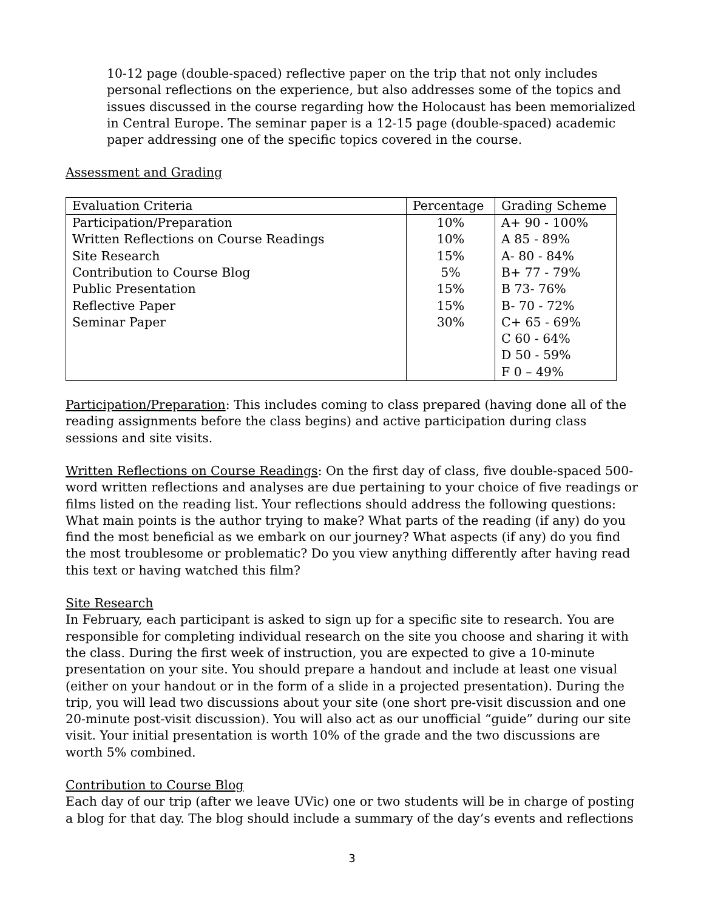10-12 page (double-spaced) reflective paper on the trip that not only includes personal reflections on the experience, but also addresses some of the topics and issues discussed in the course regarding how the Holocaust has been memorialized in Central Europe. The seminar paper is a 12-15 page (double-spaced) academic paper addressing one of the specific topics covered in the course.
Assessment and Grading
| Evaluation Criteria | Percentage | Grading Scheme |
| --- | --- | --- |
| Participation/Preparation | 10% | A+ 90 - 100% |
| Written Reflections on Course Readings | 10% | A 85 - 89% |
| Site Research | 15% | A- 80 - 84% |
| Contribution to Course Blog | 5% | B+ 77 - 79% |
| Public Presentation | 15% | B 73- 76% |
| Reflective Paper | 15% | B- 70 - 72% |
| Seminar Paper | 30% | C+ 65 - 69% |
| | | C 60 - 64% |
| | | D 50 - 59% |
| | | F 0 – 49% |
Participation/Preparation: This includes coming to class prepared (having done all of the reading assignments before the class begins) and active participation during class sessions and site visits.
Written Reflections on Course Readings: On the first day of class, five double-spaced 500-word written reflections and analyses are due pertaining to your choice of five readings or films listed on the reading list. Your reflections should address the following questions: What main points is the author trying to make? What parts of the reading (if any) do you find the most beneficial as we embark on our journey? What aspects (if any) do you find the most troublesome or problematic? Do you view anything differently after having read this text or having watched this film?
Site Research
In February, each participant is asked to sign up for a specific site to research. You are responsible for completing individual research on the site you choose and sharing it with the class. During the first week of instruction, you are expected to give a 10-minute presentation on your site. You should prepare a handout and include at least one visual (either on your handout or in the form of a slide in a projected presentation). During the trip, you will lead two discussions about your site (one short pre-visit discussion and one 20-minute post-visit discussion). You will also act as our unofficial “guide” during our site visit. Your initial presentation is worth 10% of the grade and the two discussions are worth 5% combined.
Contribution to Course Blog
Each day of our trip (after we leave UVic) one or two students will be in charge of posting a blog for that day. The blog should include a summary of the day’s events and reflections
3